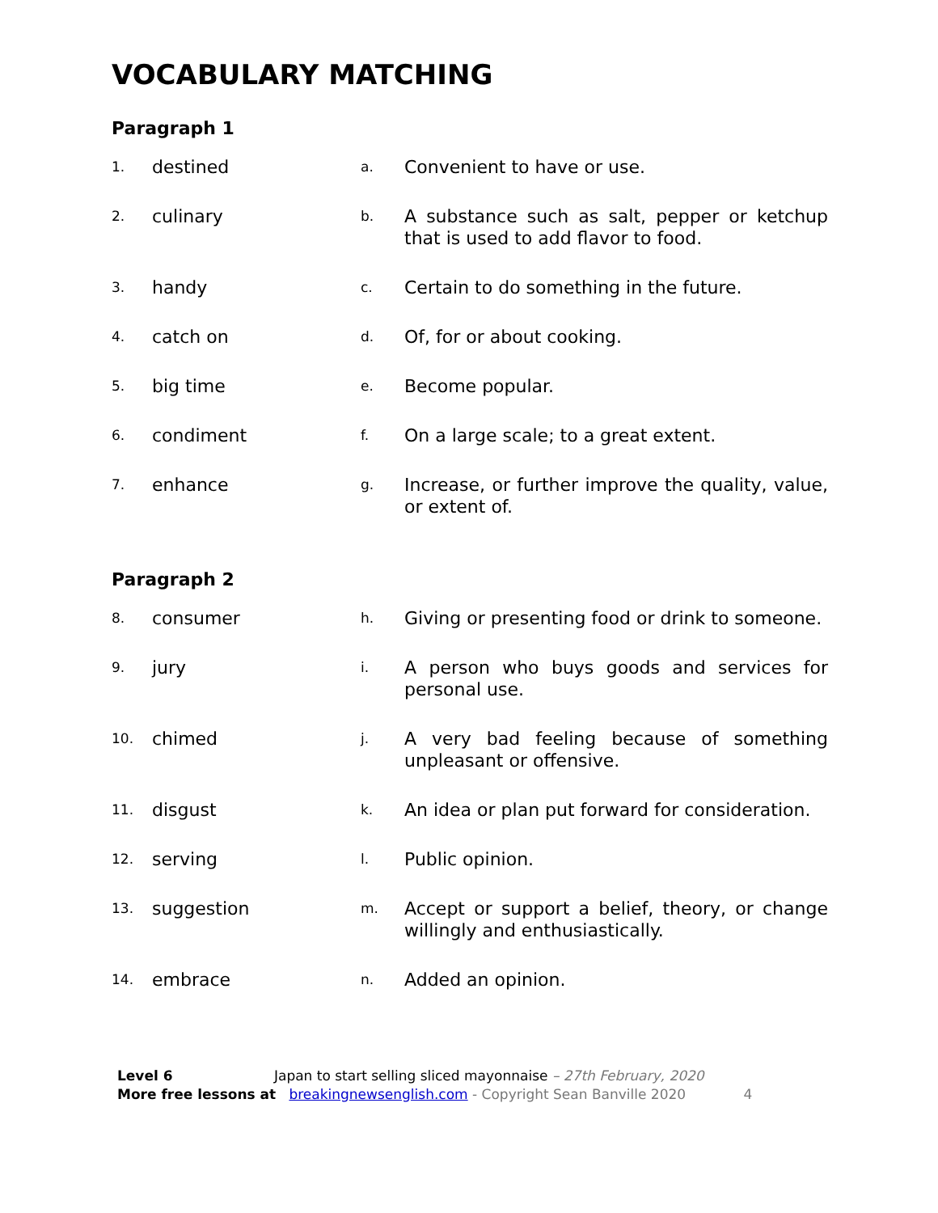VOCABULARY MATCHING
Paragraph 1
| 1. | destined | a. | Convenient to have or use. |
| 2. | culinary | b. | A substance such as salt, pepper or ketchup that is used to add flavor to food. |
| 3. | handy | c. | Certain to do something in the future. |
| 4. | catch on | d. | Of, for or about cooking. |
| 5. | big time | e. | Become popular. |
| 6. | condiment | f. | On a large scale; to a great extent. |
| 7. | enhance | g. | Increase, or further improve the quality, value, or extent of. |
Paragraph 2
| 8. | consumer | h. | Giving or presenting food or drink to someone. |
| 9. | jury | i. | A person who buys goods and services for personal use. |
| 10. | chimed | j. | A very bad feeling because of something unpleasant or offensive. |
| 11. | disgust | k. | An idea or plan put forward for consideration. |
| 12. | serving | l. | Public opinion. |
| 13. | suggestion | m. | Accept or support a belief, theory, or change willingly and enthusiastically. |
| 14. | embrace | n. | Added an opinion. |
Level 6 Japan to start selling sliced mayonnaise – 27th February, 2020
More free lessons at breakingnewsenglish.com - Copyright Sean Banville 2020 4